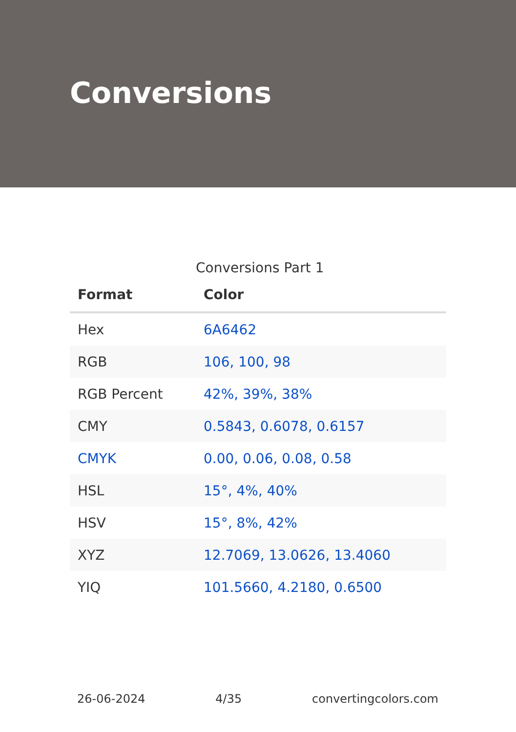Conversions
Conversions Part 1
| Format | Color |
| --- | --- |
| Hex | 6A6462 |
| RGB | 106, 100, 98 |
| RGB Percent | 42%, 39%, 38% |
| CMY | 0.5843, 0.6078, 0.6157 |
| CMYK | 0.00, 0.06, 0.08, 0.58 |
| HSL | 15°, 4%, 40% |
| HSV | 15°, 8%, 42% |
| XYZ | 12.7069, 13.0626, 13.4060 |
| YIQ | 101.5660, 4.2180, 0.6500 |
26-06-2024 4/35 convertingcolors.com